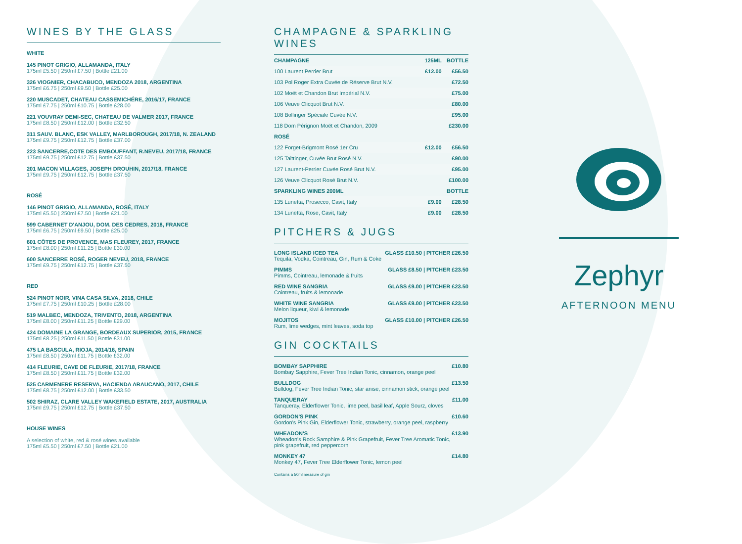WINES BY THE GLASS
WHITE
145 PINOT GRIGIO, ALLAMANDA, ITALY
175ml £5.50 | 250ml £7.50 | Bottle £21.00
326 VIOGNIER, CHACABUCO, MENDOZA 2018, ARGENTINA
175ml £6.75 | 250ml £9.50 | Bottle £25.00
220 MUSCADET, CHATEAU CASSEMICHÉRE, 2016/17, FRANCE
175ml £7.75 | 250ml £10.75 | Bottle £28.00
221 VOUVRAY DEMI-SEC, CHATEAU DE VALMER 2017, FRANCE
175ml £8.50 | 250ml £12.00 | Bottle £32.50
311 SAUV. BLANC, ESK VALLEY, MARLBOROUGH, 2017/18, N. ZEALAND
175ml £9.75 | 250ml £12.75 | Bottle £37.00
223 SANCERRE,COTE DES EMBOUFFANT, R.NEVEU, 2017/18, FRANCE
175ml £9.75 | 250ml £12.75 | Bottle £37.50
201 MACON VILLAGES, JOSEPH DROUHIN, 2017/18, FRANCE
175ml £9.75 | 250ml £12.75 | Bottle £37.50
ROSÉ
146 PINOT GRIGIO, ALLAMANDA, ROSÉ, ITALY
175ml £5.50 | 250ml £7.50 | Bottle £21.00
599 CABERNET D'ANJOU, DOM. DES CEDRES, 2018, FRANCE
175ml £6.75 | 250ml £9.50 | Bottle £25.00
601 CÔTES DE PROVENCE, MAS FLEUREY, 2017, FRANCE
175ml £8.00 | 250ml £11.25 | Bottle £30.00
600 SANCERRE ROSÉ, ROGER NEVEU, 2018, FRANCE
175ml £9.75 | 250ml £12.75 | Bottle £37.50
RED
524 PINOT NOIR, VINA CASA SILVA, 2018, CHILE
175ml £7.75 | 250ml £10.25 | Bottle £28.00
519 MALBEC, MENDOZA, TRIVENTO, 2018, ARGENTINA
175ml £8.00 | 250ml £11.25 | Bottle £29.00
424 DOMAINE LA GRANGE, BORDEAUX SUPERIOR, 2015, FRANCE
175ml £8.25 | 250ml £11.50 | Bottle £31.00
475 LA BASCULA, RIOJA, 2014/16, SPAIN
175ml £8.50 | 250ml £11.75 | Bottle £32.00
414 FLEURIE, CAVE DE FLEURIE, 2017/18, FRANCE
175ml £8.50 | 250ml £11.75 | Bottle £32.00
525 CARMENERE RESERVA, HACIENDA ARAUCANO, 2017, CHILE
175ml £8.75 | 250ml £12.00 | Bottle £33.50
502 SHIRAZ, CLARE VALLEY WAKEFIELD ESTATE, 2017, AUSTRALIA
175ml £9.75 | 250ml £12.75 | Bottle £37.50
HOUSE WINES
A selection of white, red & rosé wines available
175ml £5.50 | 250ml £7.50 | Bottle £21.00
CHAMPAGNE & SPARKLING WINES
| CHAMPAGNE | 125ML | BOTTLE |
| --- | --- | --- |
| 100 Laurent Perrier Brut | £12.00 | £56.50 |
| 103 Pol Roger Extra Cuvée de Réserve Brut N.V. | | £72.50 |
| 102 Moët et Chandon Brut Impérial N.V. | | £75.00 |
| 106 Veuve Clicquot Brut N.V. | | £80.00 |
| 108 Bollinger Spéciale Cuvée N.V. | | £95.00 |
| 118 Dom Pérignon Moët et Chandon, 2009 | | £230.00 |
| ROSÉ | | |
| 122 Forget-Brigmont Rosé 1er Cru | £12.00 | £56.50 |
| 125 Taittinger, Cuvée Brut Rosé N.V. | | £90.00 |
| 127 Laurent-Perrier Cuvée Rosé Brut N.V. | | £95.00 |
| 126 Veuve Clicquot Rosé Brut N.V. | | £100.00 |
| SPARKLING WINES 200ML | | BOTTLE |
| 135 Lunetta, Prosecco, Cavit, Italy | £9.00 | £28.50 |
| 134 Lunetta, Rose, Cavit, Italy | £9.00 | £28.50 |
PITCHERS & JUGS
| LONG ISLAND ICED TEA Tequila, Vodka, Cointreau, Gin, Rum & Coke | GLASS £10.50 / PITCHER £26.50 |
| PIMMS Pimms, Cointreau, lemonade & fruits | GLASS £8.50 / PITCHER £23.50 |
| RED WINE SANGRIA Cointreau, fruits & lemonade | GLASS £9.00 / PITCHER £23.50 |
| WHITE WINE SANGRIA Melon liqueur, kiwi & lemonade | GLASS £9.00 / PITCHER £23.50 |
| MOJITOS Rum, lime wedges, mint leaves, soda top | GLASS £10.00 / PITCHER £26.50 |
GIN COCKTAILS
| BOMBAY SAPPHIRE Bombay Sapphire, Fever Tree Indian Tonic, cinnamon, orange peel | £10.80 |
| BULLDOG Bulldog, Fever Tree Indian Tonic, star anise, cinnamon stick, orange peel | £13.50 |
| TANQUERAY Tanqueray, Elderflower Tonic, lime peel, basil leaf, Apple Sourz, cloves | £11.00 |
| GORDON'S PINK Gordon's Pink Gin, Elderflower Tonic, strawberry, orange peel, raspberry | £10.60 |
| WHEADON'S Wheadon's Rock Samphire & Pink Grapefruit, Fever Tree Aromatic Tonic, pink grapefruit, red peppercorn | £13.90 |
| MONKEY 47 Monkey 47, Fever Tree Elderflower Tonic, lemon peel | £14.80 |
Contains a 50ml measure of gin
Zephyr
AFTERNOON MENU